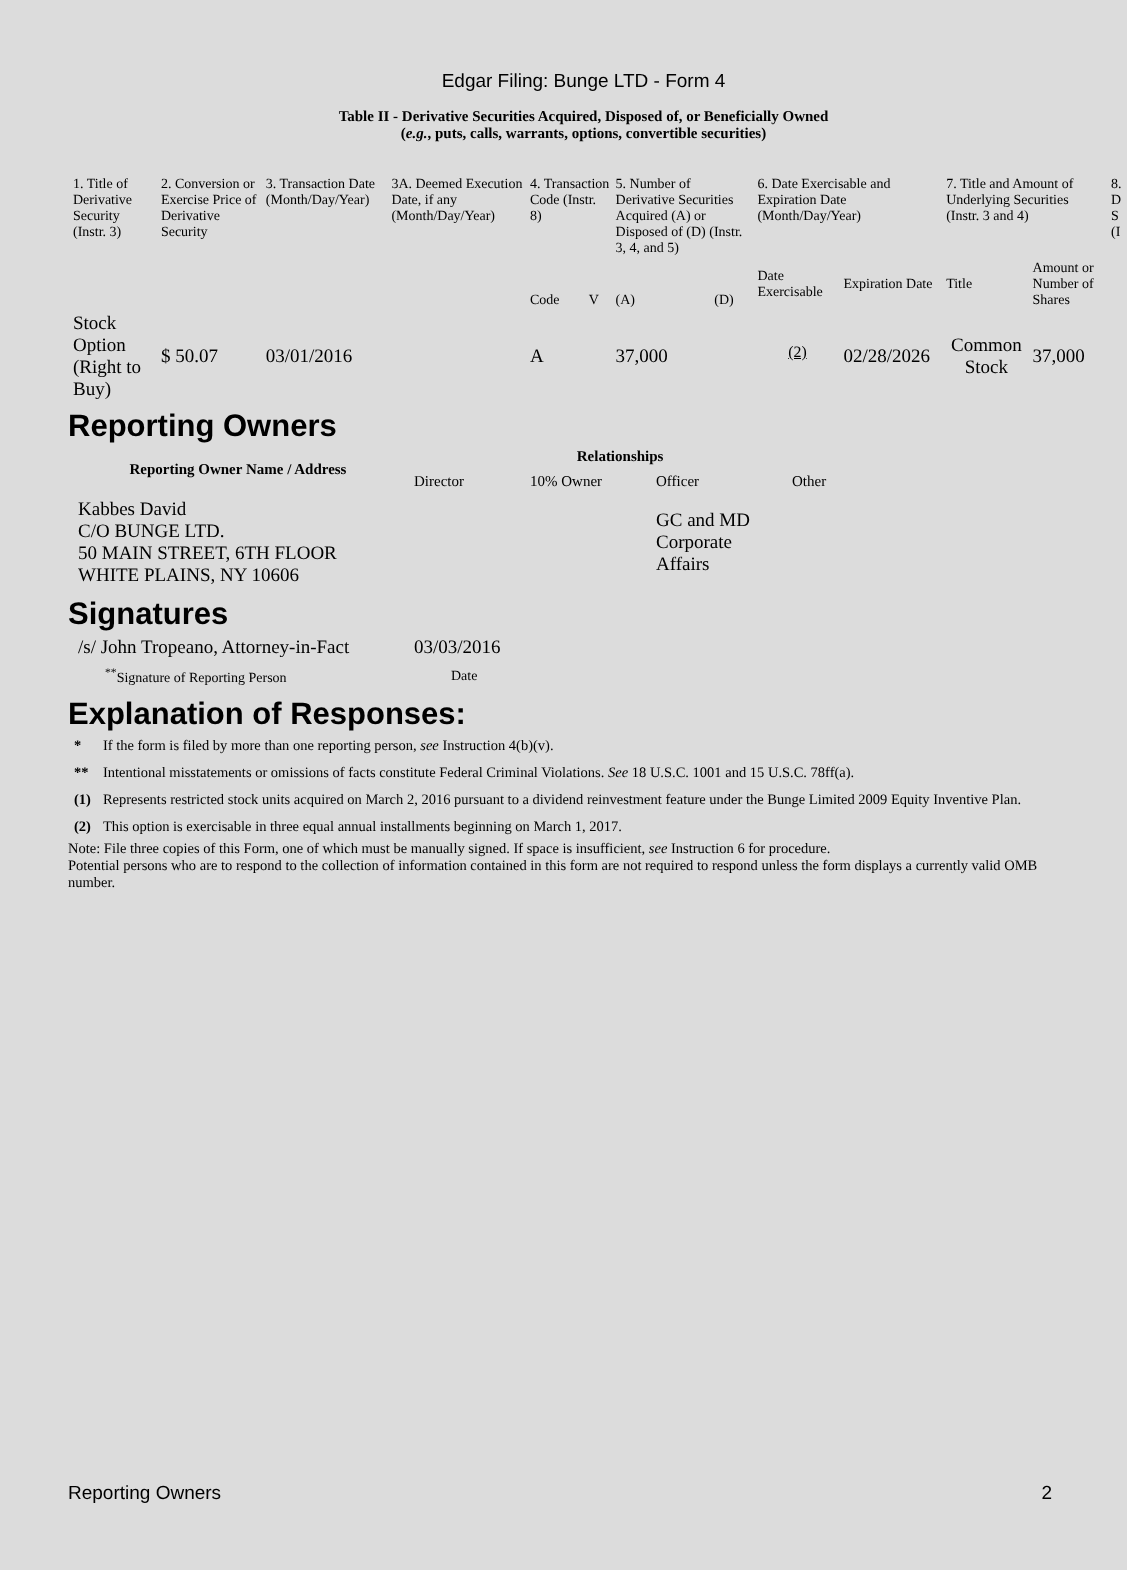Edgar Filing: Bunge LTD - Form 4
Table II - Derivative Securities Acquired, Disposed of, or Beneficially Owned
(e.g., puts, calls, warrants, options, convertible securities)
| 1. Title of Derivative Security (Instr. 3) | 2. Conversion or Exercise Price of Derivative Security | 3. Transaction Date (Month/Day/Year) | 3A. Deemed Execution Date, if any (Month/Day/Year) | 4. Transaction Code (Instr. 8) | | 5. Number of Derivative Securities Acquired (A) or Disposed of (D) (Instr. 3, 4, and 5) | | 6. Date Exercisable and Expiration Date (Month/Day/Year) | | 7. Title and Amount of Underlying Securities (Instr. 3 and 4) | | 8. D S (I |
| --- | --- | --- | --- | --- | --- | --- | --- | --- | --- | --- | --- | --- |
| | | | | Code | V | (A) | (D) | Date Exercisable | Expiration Date | Title | Amount or Number of Shares | |
| Stock Option (Right to Buy) | $ 50.07 | 03/01/2016 | | A | | 37,000 | | <sup>(2)</sup> | 02/28/2026 | Common Stock | 37,000 | |
Reporting Owners
| Reporting Owner Name / Address | Relationships | | | |
| --- | --- | --- | --- | --- |
| | Director | 10% Owner | Officer | Other |
| Kabbes David C/O BUNGE LTD. 50 MAIN STREET, 6TH FLOOR WHITE PLAINS, NY 10606 | | | GC and MD Corporate Affairs | |
Signatures
| /s/ John Tropeano, Attorney-in-Fact | 03/03/2016 |
| <sup>**</sup> Signature of Reporting Person | Date |
Explanation of Responses:
| * | If the form is filed by more than one reporting person, see Instruction 4(b)(v). |
| ** | Intentional misstatements or omissions of facts constitute Federal Criminal Violations. See 18 U.S.C. 1001 and 15 U.S.C. 78ff(a). |
| (1) | Represents restricted stock units acquired on March 2, 2016 pursuant to a dividend reinvestment feature under the Bunge Limited 2009 Equity Inventive Plan. |
| (2) | This option is exercisable in three equal annual installments beginning on March 1, 2017. |
Note: File three copies of this Form, one of which must be manually signed. If space is insufficient, see Instruction 6 for procedure.
Potential persons who are to respond to the collection of information contained in this form are not required to respond unless the form displays a currently valid OMB number.
Reporting Owners 2